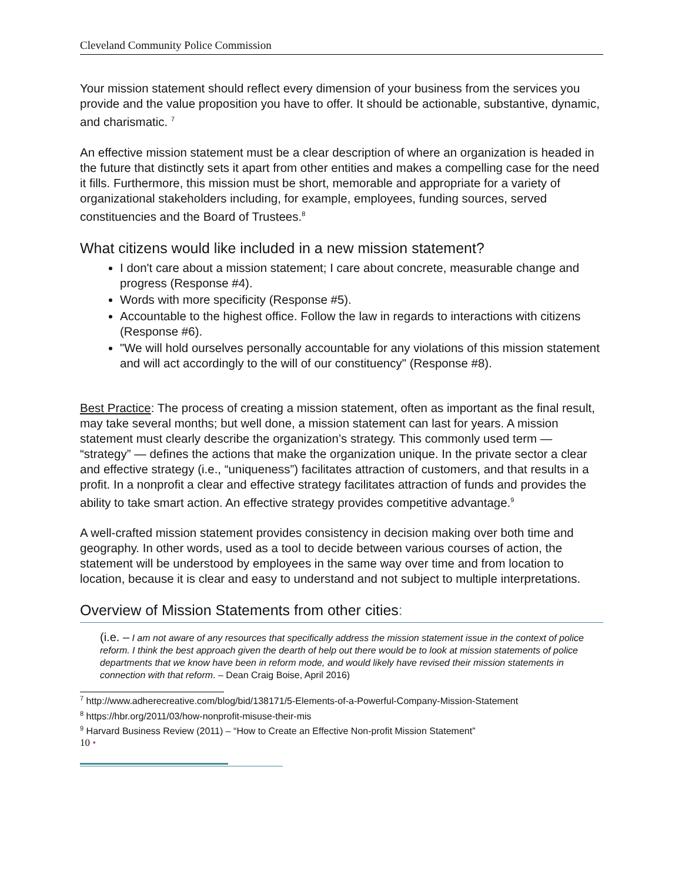Cleveland Community Police Commission
Your mission statement should reflect every dimension of your business from the services you provide and the value proposition you have to offer. It should be actionable, substantive, dynamic, and charismatic. <sup>7</sup>
An effective mission statement must be a clear description of where an organization is headed in the future that distinctly sets it apart from other entities and makes a compelling case for the need it fills. Furthermore, this mission must be short, memorable and appropriate for a variety of organizational stakeholders including, for example, employees, funding sources, served constituencies and the Board of Trustees.<sup>8</sup>
What citizens would like included in a new mission statement?
I don't care about a mission statement; I care about concrete, measurable change and progress (Response #4).
Words with more specificity (Response #5).
Accountable to the highest office. Follow the law in regards to interactions with citizens (Response #6).
"We will hold ourselves personally accountable for any violations of this mission statement and will act accordingly to the will of our constituency" (Response #8).
Best Practice: The process of creating a mission statement, often as important as the final result, may take several months; but well done, a mission statement can last for years. A mission statement must clearly describe the organization’s strategy. This commonly used term — “strategy” — defines the actions that make the organization unique. In the private sector a clear and effective strategy (i.e., “uniqueness”) facilitates attraction of customers, and that results in a profit. In a nonprofit a clear and effective strategy facilitates attraction of funds and provides the ability to take smart action. An effective strategy provides competitive advantage.<sup>9</sup>
A well-crafted mission statement provides consistency in decision making over both time and geography. In other words, used as a tool to decide between various courses of action, the statement will be understood by employees in the same way over time and from location to location, because it is clear and easy to understand and not subject to multiple interpretations.
Overview of Mission Statements from other cities:
(i.e. – I am not aware of any resources that specifically address the mission statement issue in the context of police reform. I think the best approach given the dearth of help out there would be to look at mission statements of police departments that we know have been in reform mode, and would likely have revised their mission statements in connection with that reform. – Dean Craig Boise, April 2016)
<sup>7</sup> http://www.adherecreative.com/blog/bid/138171/5-Elements-of-a-Powerful-Company-Mission-Statement
<sup>8</sup> https://hbr.org/2011/03/how-nonprofit-misuse-their-mis
<sup>9</sup> Harvard Business Review (2011) – “How to Create an Effective Non-profit Mission Statement”
10 •